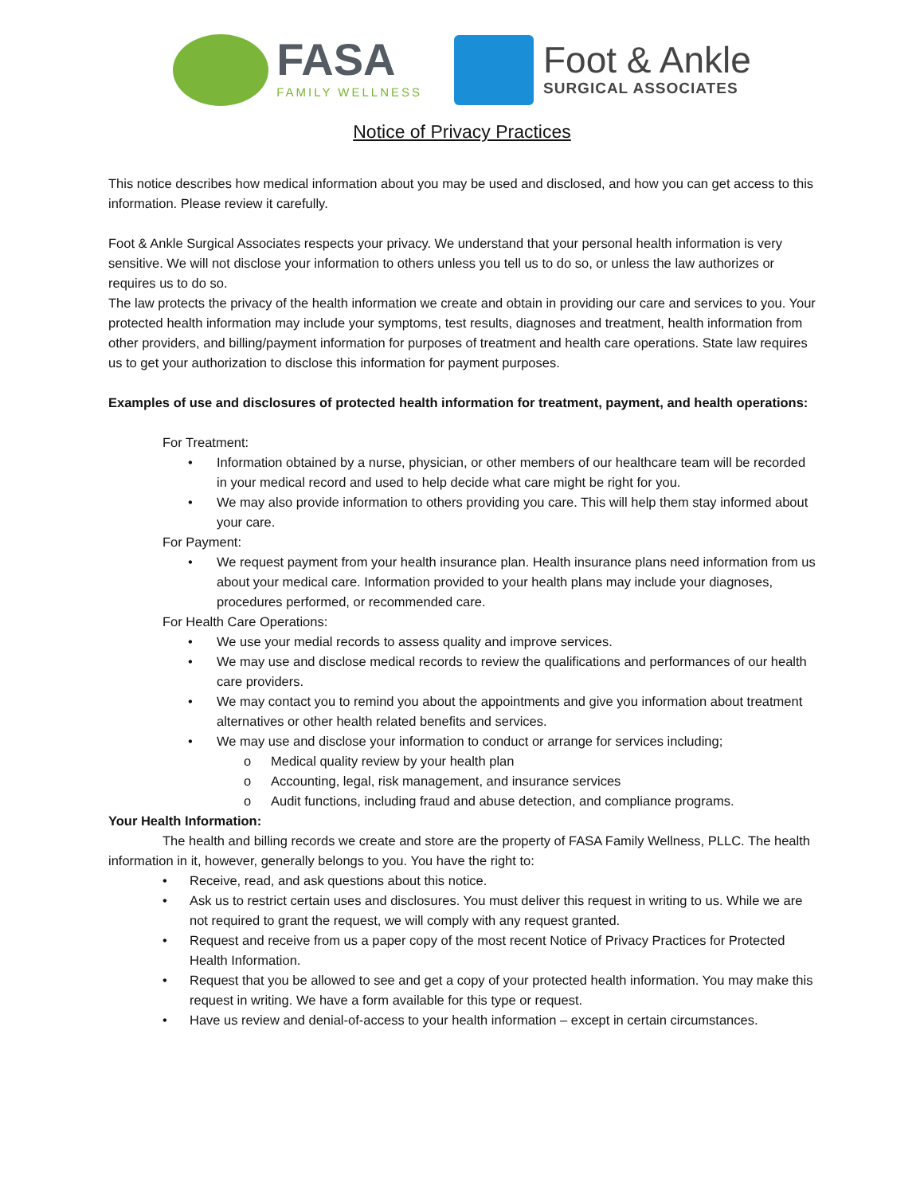FASA
FAMILY WELLNESS
Foot & Ankle
SURGICAL ASSOCIATES
Notice of Privacy Practices
This notice describes how medical information about you may be used and disclosed, and how you can get access to this information. Please review it carefully.
Foot & Ankle Surgical Associates respects your privacy. We understand that your personal health information is very sensitive. We will not disclose your information to others unless you tell us to do so, or unless the law authorizes or requires us to do so.
The law protects the privacy of the health information we create and obtain in providing our care and services to you. Your protected health information may include your symptoms, test results, diagnoses and treatment, health information from other providers, and billing/payment information for purposes of treatment and health care operations. State law requires us to get your authorization to disclose this information for payment purposes.
Examples of use and disclosures of protected health information for treatment, payment, and health operations:
For Treatment:
• Information obtained by a nurse, physician, or other members of our healthcare team will be recorded in your medical record and used to help decide what care might be right for you.
• We may also provide information to others providing you care. This will help them stay informed about your care.
For Payment:
• We request payment from your health insurance plan. Health insurance plans need information from us about your medical care. Information provided to your health plans may include your diagnoses, procedures performed, or recommended care.
For Health Care Operations:
• We use your medial records to assess quality and improve services.
• We may use and disclose medical records to review the qualifications and performances of our health care providers.
• We may contact you to remind you about the appointments and give you information about treatment alternatives or other health related benefits and services.
• We may use and disclose your information to conduct or arrange for services including;
o Medical quality review by your health plan
o Accounting, legal, risk management, and insurance services
o Audit functions, including fraud and abuse detection, and compliance programs.
Your Health Information:
The health and billing records we create and store are the property of FASA Family Wellness, PLLC. The health information in it, however, generally belongs to you. You have the right to:
• Receive, read, and ask questions about this notice.
• Ask us to restrict certain uses and disclosures. You must deliver this request in writing to us. While we are not required to grant the request, we will comply with any request granted.
• Request and receive from us a paper copy of the most recent Notice of Privacy Practices for Protected Health Information.
• Request that you be allowed to see and get a copy of your protected health information. You may make this request in writing. We have a form available for this type or request.
• Have us review and denial-of-access to your health information – except in certain circumstances.